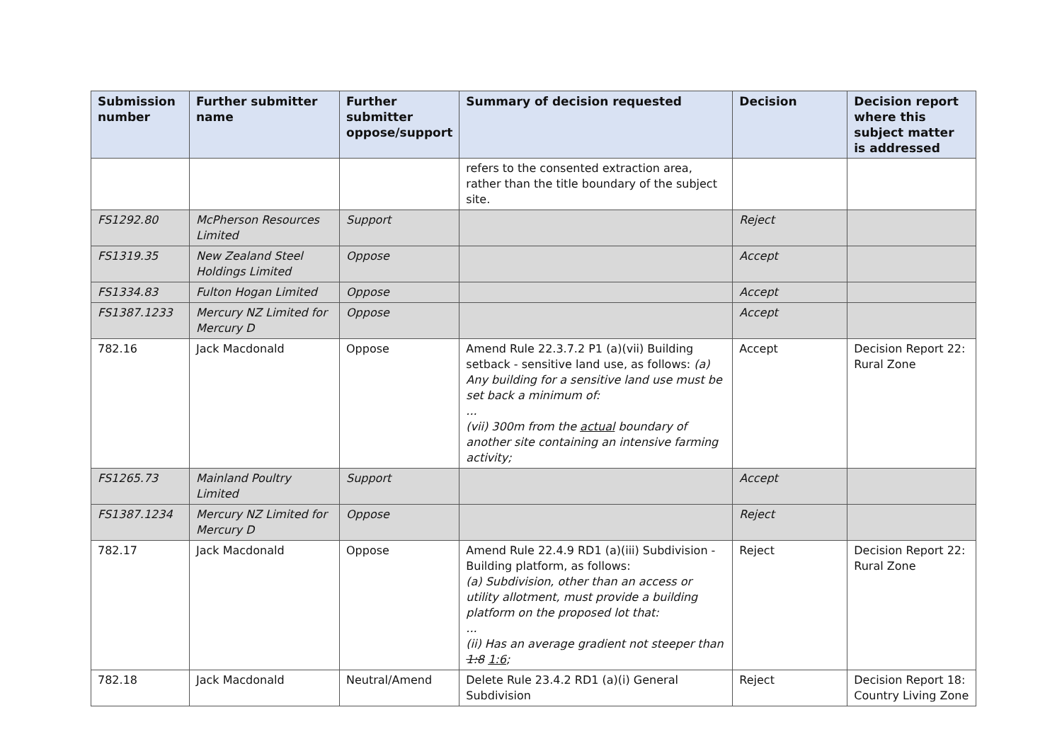| Submission number | Further submitter name | Further submitter oppose/support | Summary of decision requested | Decision | Decision report where this subject matter is addressed |
| --- | --- | --- | --- | --- | --- |
| | | | refers to the consented extraction area, rather than the title boundary of the subject site. | | |
| FS1292.80 | McPherson Resources Limited | Support | | Reject | |
| FS1319.35 | New Zealand Steel Holdings Limited | Oppose | | Accept | |
| FS1334.83 | Fulton Hogan Limited | Oppose | | Accept | |
| FS1387.1233 | Mercury NZ Limited for Mercury D | Oppose | | Accept | |
| 782.16 | Jack Macdonald | Oppose | Amend Rule 22.3.7.2 P1 (a)(vii) Building setback - sensitive land use, as follows: (a) Any building for a sensitive land use must be set back a minimum of: ... (vii) 300m from the actual boundary of another site containing an intensive farming activity; | Accept | Decision Report 22: Rural Zone |
| FS1265.73 | Mainland Poultry Limited | Support | | Accept | |
| FS1387.1234 | Mercury NZ Limited for Mercury D | Oppose | | Reject | |
| 782.17 | Jack Macdonald | Oppose | Amend Rule 22.4.9 RD1 (a)(iii) Subdivision - Building platform, as follows: (a) Subdivision, other than an access or utility allotment, must provide a building platform on the proposed lot that: ... (ii) Has an average gradient not steeper than 1:8 1:6 ; | Reject | Decision Report 22: Rural Zone |
| 782.18 | Jack Macdonald | Neutral/Amend | Delete Rule 23.4.2 RD1 (a)(i) General Subdivision | Reject | Decision Report 18: Country Living Zone |